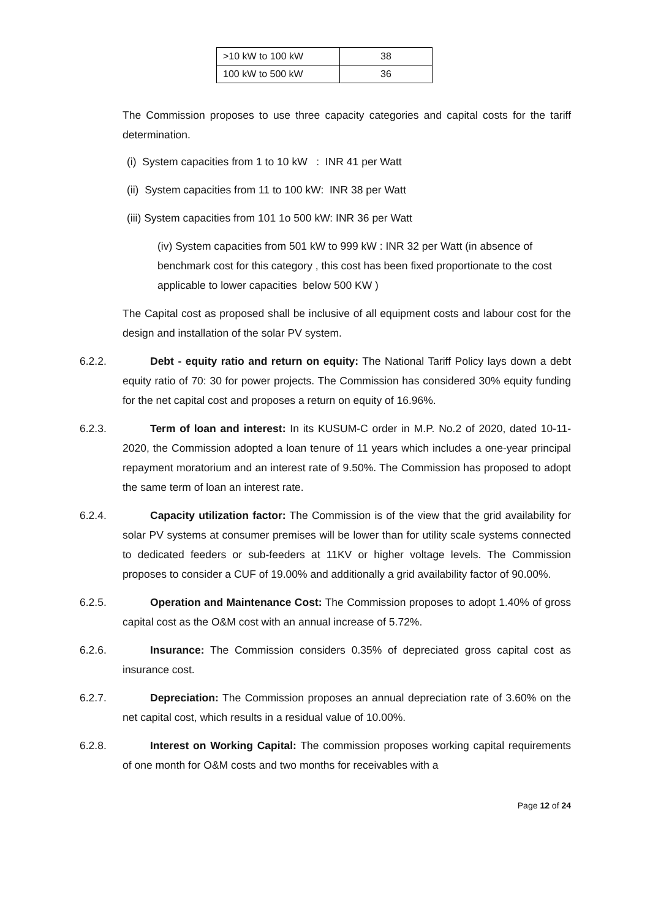| >10 kW to 100 kW | 38 |
| 100 kW to 500 kW | 36 |
The Commission proposes to use three capacity categories and capital costs for the tariff determination.
(i) System capacities from 1 to 10 kW : INR 41 per Watt
(ii) System capacities from 11 to 100 kW: INR 38 per Watt
(iii) System capacities from 101 1o 500 kW: INR 36 per Watt
(iv) System capacities from 501 kW to 999 kW : INR 32 per Watt (in absence of benchmark cost for this category , this cost has been fixed proportionate to the cost applicable to lower capacities below 500 KW )
The Capital cost as proposed shall be inclusive of all equipment costs and labour cost for the design and installation of the solar PV system.
6.2.2. Debt - equity ratio and return on equity: The National Tariff Policy lays down a debt equity ratio of 70: 30 for power projects. The Commission has considered 30% equity funding for the net capital cost and proposes a return on equity of 16.96%.
6.2.3. Term of loan and interest: In its KUSUM-C order in M.P. No.2 of 2020, dated 10-11-2020, the Commission adopted a loan tenure of 11 years which includes a one-year principal repayment moratorium and an interest rate of 9.50%. The Commission has proposed to adopt the same term of loan an interest rate.
6.2.4. Capacity utilization factor: The Commission is of the view that the grid availability for solar PV systems at consumer premises will be lower than for utility scale systems connected to dedicated feeders or sub-feeders at 11KV or higher voltage levels. The Commission proposes to consider a CUF of 19.00% and additionally a grid availability factor of 90.00%.
6.2.5. Operation and Maintenance Cost: The Commission proposes to adopt 1.40% of gross capital cost as the O&M cost with an annual increase of 5.72%.
6.2.6. Insurance: The Commission considers 0.35% of depreciated gross capital cost as insurance cost.
6.2.7. Depreciation: The Commission proposes an annual depreciation rate of 3.60% on the net capital cost, which results in a residual value of 10.00%.
6.2.8. Interest on Working Capital: The commission proposes working capital requirements of one month for O&M costs and two months for receivables with a
Page 12 of 24